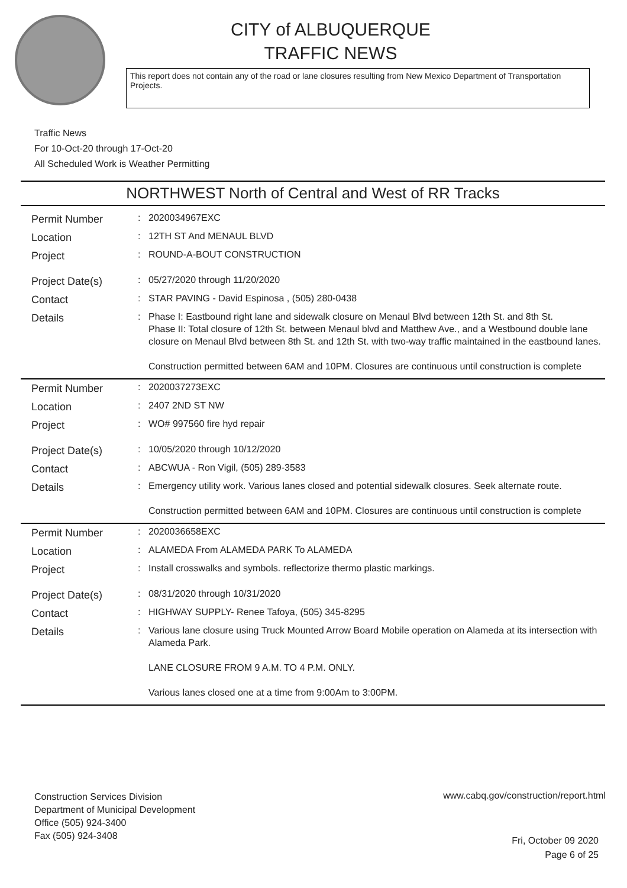CITY of ALBUQUERQUE
TRAFFIC NEWS
This report does not contain any of the road or lane closures resulting from New Mexico Department of Transportation Projects.
Traffic News
For 10-Oct-20 through 17-Oct-20
All Scheduled Work is Weather Permitting
NORTHWEST North of Central and West of RR Tracks
| Permit Number | : | 2020034967EXC |
| Location | : | 12TH ST And MENAUL BLVD |
| Project | : | ROUND-A-BOUT CONSTRUCTION |
| Project Date(s) | : | 05/27/2020 through 11/20/2020 |
| Contact | : | STAR PAVING - David Espinosa , (505) 280-0438 |
| Details | : | Phase I: Eastbound right lane and sidewalk closure on Menaul Blvd between 12th St. and 8th St. Phase II: Total closure of 12th St. between Menaul blvd and Matthew Ave., and a Westbound double lane closure on Menaul Blvd between 8th St. and 12th St. with two-way traffic maintained in the eastbound lanes. Construction permitted between 6AM and 10PM. Closures are continuous until construction is complete |
| Permit Number | : | 2020037273EXC |
| Location | : | 2407 2ND ST NW |
| Project | : | WO# 997560 fire hyd repair |
| Project Date(s) | : | 10/05/2020 through 10/12/2020 |
| Contact | : | ABCWUA - Ron Vigil, (505) 289-3583 |
| Details | : | Emergency utility work. Various lanes closed and potential sidewalk closures. Seek alternate route. Construction permitted between 6AM and 10PM. Closures are continuous until construction is complete |
| Permit Number | : | 2020036658EXC |
| Location | : | ALAMEDA From ALAMEDA PARK To ALAMEDA |
| Project | : | Install crosswalks and symbols. reflectorize thermo plastic markings. |
| Project Date(s) | : | 08/31/2020 through 10/31/2020 |
| Contact | : | HIGHWAY SUPPLY- Renee Tafoya, (505) 345-8295 |
| Details | : | Various lane closure using Truck Mounted Arrow Board Mobile operation on Alameda at its intersection with Alameda Park. LANE CLOSURE FROM 9 A.M. TO 4 P.M. ONLY. Various lanes closed one at a time from 9:00Am to 3:00PM. |
Construction Services Division
Department of Municipal Development
Office (505) 924-3400
Fax (505) 924-3408
www.cabq.gov/construction/report.html
Fri, October 09 2020
Page 6 of 25